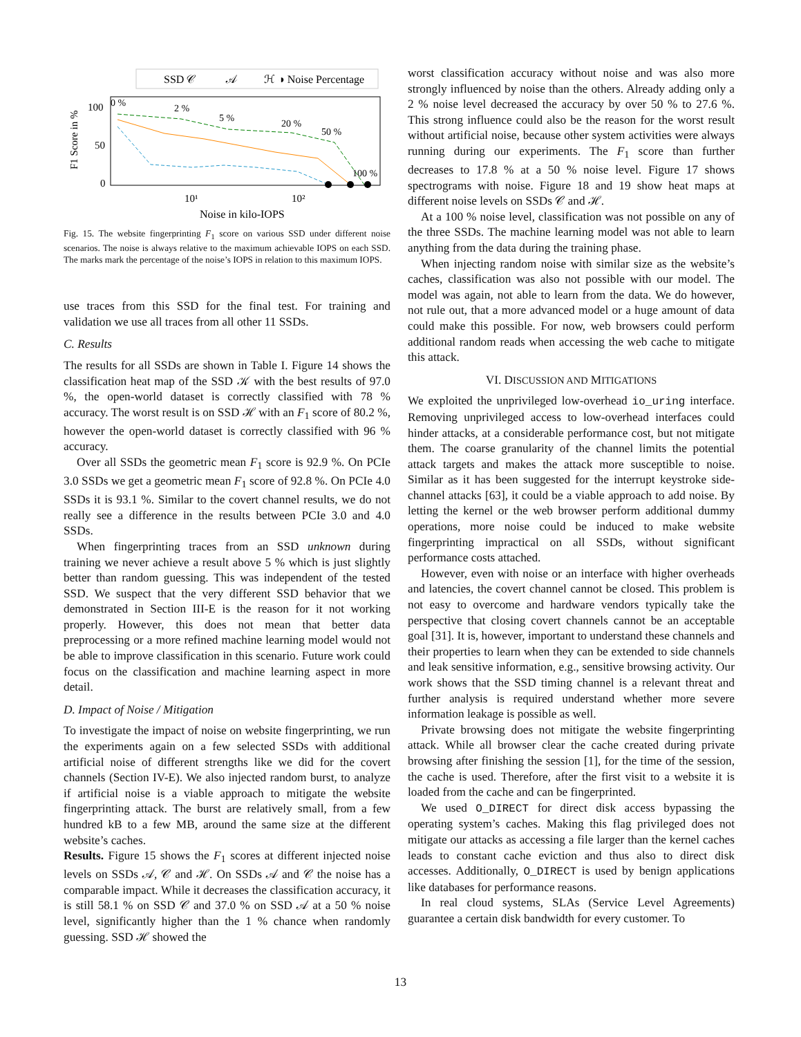SSD 𝒞
𝒜
ℋ
◑ Noise Percentage
100
50
0
F1 Score in %
0 %
2 %
5 %
20 %
50 %
100 %
10¹
10²
Noise in kilo-IOPS
Fig. 15. The website fingerprinting F<sub>1</sub> score on various SSD under different noise scenarios. The noise is always relative to the maximum achievable IOPS on each SSD. The marks mark the percentage of the noise’s IOPS in relation to this maximum IOPS.
use traces from this SSD for the final test. For training and validation we use all traces from all other 11 SSDs.
C. Results
The results for all SSDs are shown in Table I. Figure 14 shows the classification heat map of the SSD 𝒦 with the best results of 97.0 %, the open-world dataset is correctly classified with 78 % accuracy. The worst result is on SSD ℋ with an F<sub>1</sub> score of 80.2 %, however the open-world dataset is correctly classified with 96 % accuracy.
Over all SSDs the geometric mean F<sub>1</sub> score is 92.9 %. On PCIe 3.0 SSDs we get a geometric mean F<sub>1</sub> score of 92.8 %. On PCIe 4.0 SSDs it is 93.1 %. Similar to the covert channel results, we do not really see a difference in the results between PCIe 3.0 and 4.0 SSDs.
When fingerprinting traces from an SSD unknown during training we never achieve a result above 5 % which is just slightly better than random guessing. This was independent of the tested SSD. We suspect that the very different SSD behavior that we demonstrated in Section III-E is the reason for it not working properly. However, this does not mean that better data preprocessing or a more refined machine learning model would not be able to improve classification in this scenario. Future work could focus on the classification and machine learning aspect in more detail.
D. Impact of Noise / Mitigation
To investigate the impact of noise on website fingerprinting, we run the experiments again on a few selected SSDs with additional artificial noise of different strengths like we did for the covert channels (Section IV-E). We also injected random burst, to analyze if artificial noise is a viable approach to mitigate the website fingerprinting attack. The burst are relatively small, from a few hundred kB to a few MB, around the same size at the different website’s caches.
Results. Figure 15 shows the F<sub>1</sub> scores at different injected noise levels on SSDs 𝒜, 𝒞 and ℋ. On SSDs 𝒜 and 𝒞 the noise has a comparable impact. While it decreases the classification accuracy, it is still 58.1 % on SSD 𝒞 and 37.0 % on SSD 𝒜 at a 50 % noise level, significantly higher than the 1 % chance when randomly guessing. SSD ℋ showed the
worst classification accuracy without noise and was also more strongly influenced by noise than the others. Already adding only a 2 % noise level decreased the accuracy by over 50 % to 27.6 %. This strong influence could also be the reason for the worst result without artificial noise, because other system activities were always running during our experiments. The F<sub>1</sub> score than further decreases to 17.8 % at a 50 % noise level. Figure 17 shows spectrograms with noise. Figure 18 and 19 show heat maps at different noise levels on SSDs 𝒞 and ℋ.
At a 100 % noise level, classification was not possible on any of the three SSDs. The machine learning model was not able to learn anything from the data during the training phase.
When injecting random noise with similar size as the website’s caches, classification was also not possible with our model. The model was again, not able to learn from the data. We do however, not rule out, that a more advanced model or a huge amount of data could make this possible. For now, web browsers could perform additional random reads when accessing the web cache to mitigate this attack.
VI. DISCUSSION AND MITIGATIONS
We exploited the unprivileged low-overhead io_uring interface. Removing unprivileged access to low-overhead interfaces could hinder attacks, at a considerable performance cost, but not mitigate them. The coarse granularity of the channel limits the potential attack targets and makes the attack more susceptible to noise. Similar as it has been suggested for the interrupt keystroke side-channel attacks [63], it could be a viable approach to add noise. By letting the kernel or the web browser perform additional dummy operations, more noise could be induced to make website fingerprinting impractical on all SSDs, without significant performance costs attached.
However, even with noise or an interface with higher overheads and latencies, the covert channel cannot be closed. This problem is not easy to overcome and hardware vendors typically take the perspective that closing covert channels cannot be an acceptable goal [31]. It is, however, important to understand these channels and their properties to learn when they can be extended to side channels and leak sensitive information, e.g., sensitive browsing activity. Our work shows that the SSD timing channel is a relevant threat and further analysis is required understand whether more severe information leakage is possible as well.
Private browsing does not mitigate the website fingerprinting attack. While all browser clear the cache created during private browsing after finishing the session [1], for the time of the session, the cache is used. Therefore, after the first visit to a website it is loaded from the cache and can be fingerprinted.
We used O_DIRECT for direct disk access bypassing the operating system’s caches. Making this flag privileged does not mitigate our attacks as accessing a file larger than the kernel caches leads to constant cache eviction and thus also to direct disk accesses. Additionally, O_DIRECT is used by benign applications like databases for performance reasons.
In real cloud systems, SLAs (Service Level Agreements) guarantee a certain disk bandwidth for every customer. To
13